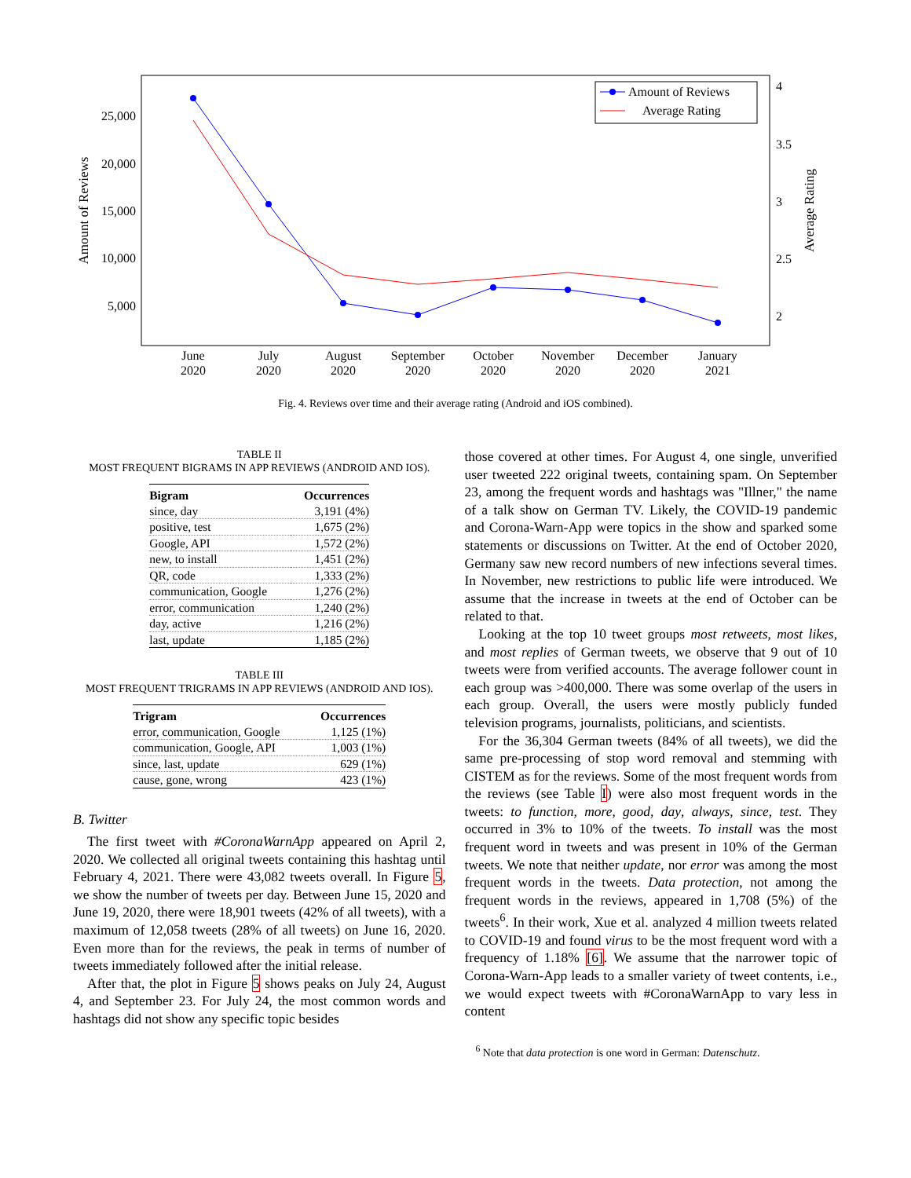Amount of Reviews
Average Rating
25,000
20,000
15,000
10,000
5,000
4
3.5
3
2.5
2
Amount of Reviews
Average Rating
June
2020
July
2020
August
2020
September
2020
October
2020
November
2020
December
2020
January
2021
Fig. 4. Reviews over time and their average rating (Android and iOS combined).
TABLE II
MOST FREQUENT BIGRAMS IN APP REVIEWS (ANDROID AND IOS).
| Bigram | Occurrences |
| --- | --- |
| since, day | 3,191 (4%) |
| positive, test | 1,675 (2%) |
| Google, API | 1,572 (2%) |
| new, to install | 1,451 (2%) |
| QR, code | 1,333 (2%) |
| communication, Google | 1,276 (2%) |
| error, communication | 1,240 (2%) |
| day, active | 1,216 (2%) |
| last, update | 1,185 (2%) |
TABLE III
MOST FREQUENT TRIGRAMS IN APP REVIEWS (ANDROID AND IOS).
| Trigram | Occurrences |
| --- | --- |
| error, communication, Google | 1,125 (1%) |
| communication, Google, API | 1,003 (1%) |
| since, last, update | 629 (1%) |
| cause, gone, wrong | 423 (1%) |
B. Twitter
The first tweet with #CoronaWarnApp appeared on April 2, 2020. We collected all original tweets containing this hashtag until February 4, 2021. There were 43,082 tweets overall. In Figure 5, we show the number of tweets per day. Between June 15, 2020 and June 19, 2020, there were 18,901 tweets (42% of all tweets), with a maximum of 12,058 tweets (28% of all tweets) on June 16, 2020. Even more than for the reviews, the peak in terms of number of tweets immediately followed after the initial release.
After that, the plot in Figure 5 shows peaks on July 24, August 4, and September 23. For July 24, the most common words and hashtags did not show any specific topic besides
those covered at other times. For August 4, one single, unverified user tweeted 222 original tweets, containing spam. On September 23, among the frequent words and hashtags was "Illner," the name of a talk show on German TV. Likely, the COVID-19 pandemic and Corona-Warn-App were topics in the show and sparked some statements or discussions on Twitter. At the end of October 2020, Germany saw new record numbers of new infections several times. In November, new restrictions to public life were introduced. We assume that the increase in tweets at the end of October can be related to that.
Looking at the top 10 tweet groups most retweets, most likes, and most replies of German tweets, we observe that 9 out of 10 tweets were from verified accounts. The average follower count in each group was >400,000. There was some overlap of the users in each group. Overall, the users were mostly publicly funded television programs, journalists, politicians, and scientists.
For the 36,304 German tweets (84% of all tweets), we did the same pre-processing of stop word removal and stemming with CISTEM as for the reviews. Some of the most frequent words from the reviews (see Table I) were also most frequent words in the tweets: to function, more, good, day, always, since, test. They occurred in 3% to 10% of the tweets. To install was the most frequent word in tweets and was present in 10% of the German tweets. We note that neither update, nor error was among the most frequent words in the tweets. Data protection, not among the frequent words in the reviews, appeared in 1,708 (5%) of the tweets<sup>6</sup>. In their work, Xue et al. analyzed 4 million tweets related to COVID-19 and found virus to be the most frequent word with a frequency of 1.18% [6]. We assume that the narrower topic of Corona-Warn-App leads to a smaller variety of tweet contents, i.e., we would expect tweets with #CoronaWarnApp to vary less in content
<sup>6</sup> Note that data protection is one word in German: Datenschutz.